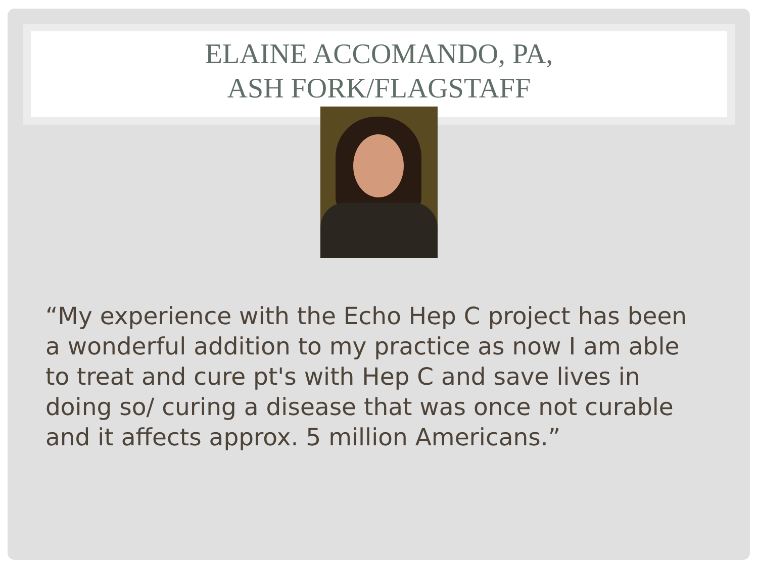ELAINE ACCOMANDO, PA,
ASH FORK/FLAGSTAFF
“My experience with the Echo Hep C project has been a wonderful addition to my practice as now I am able to treat and cure pt's with Hep C and save lives in doing so/ curing a disease that was once not curable and it affects approx. 5 million Americans.”